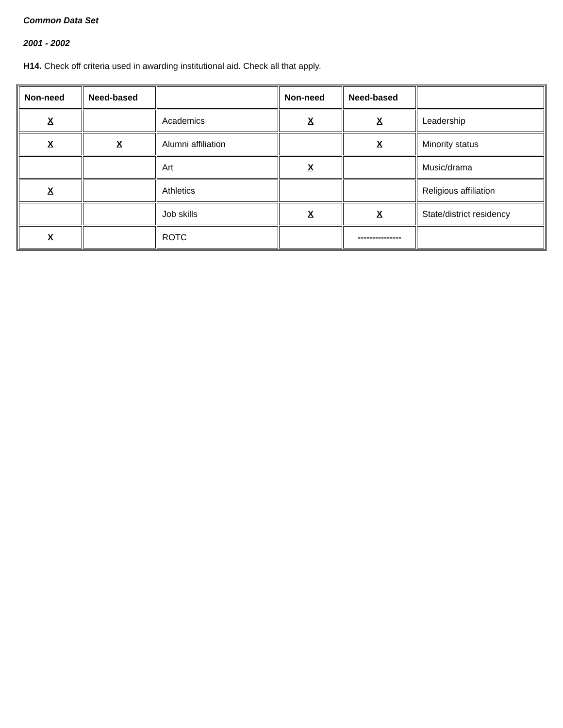Common Data Set
2001 - 2002
H14. Check off criteria used in awarding institutional aid. Check all that apply.
| Non-need | Need-based | | Non-need | Need-based | |
| --- | --- | --- | --- | --- | --- |
| X | | Academics | X | X | Leadership |
| X | X | Alumni affiliation | | X | Minority status |
| | | Art | X | | Music/drama |
| X | | Athletics | | | Religious affiliation |
| | | Job skills | X | X | State/district residency |
| X | | ROTC | | --------------- | |